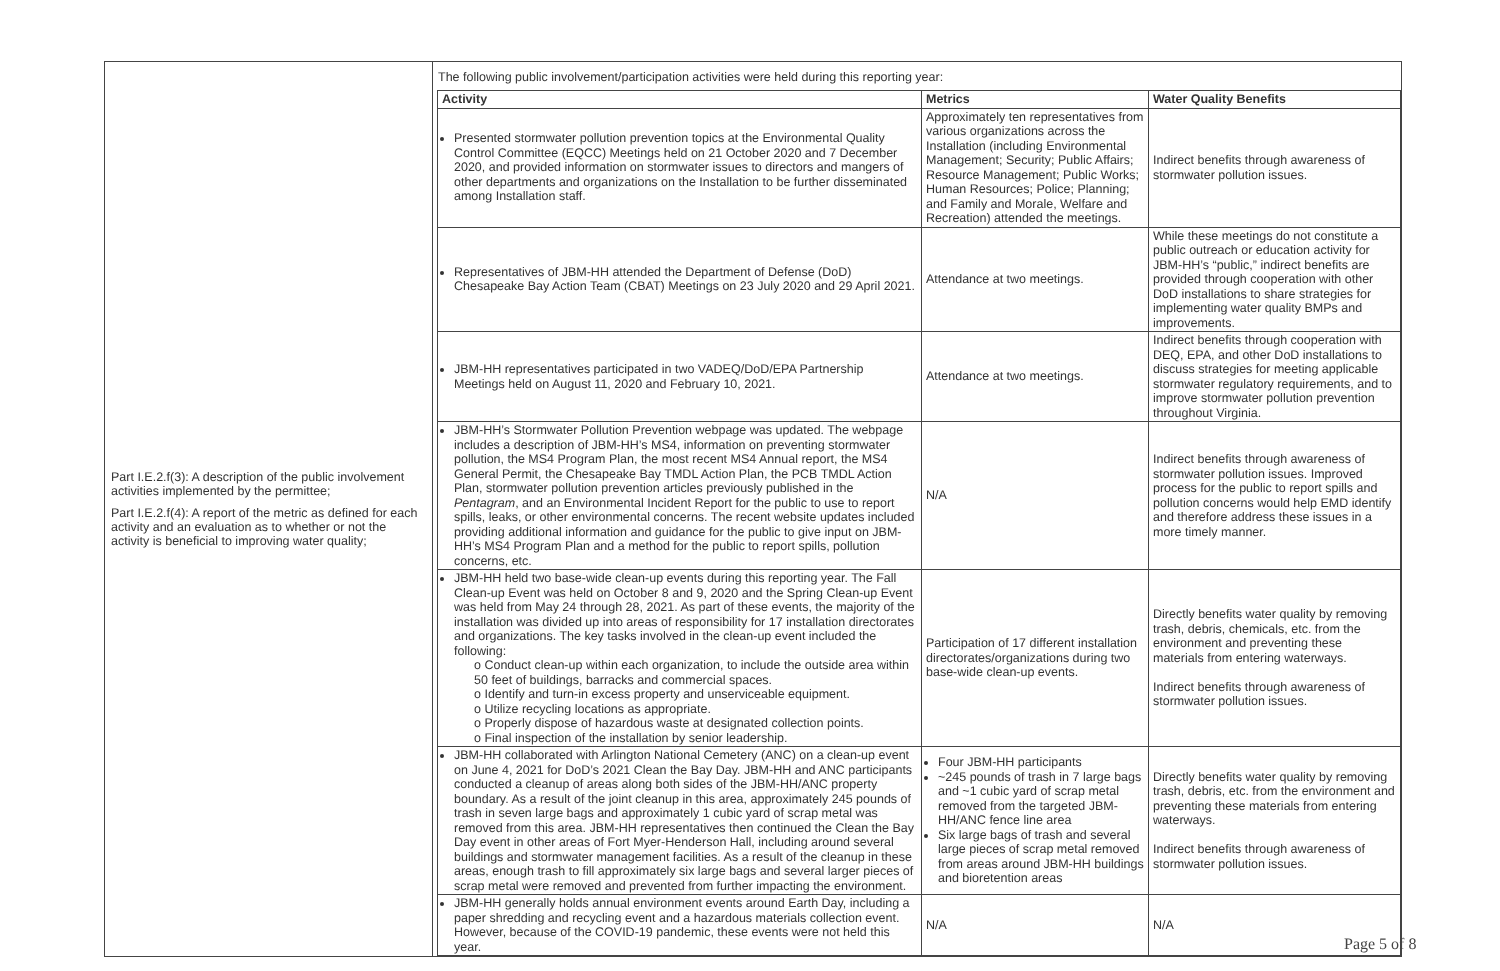| Part I.E.2.f(3): A description of the public involvement activities implemented by the permittee; Part I.E.2.f(4): A report of the metric as defined for each activity and an evaluation as to whether or not the activity is beneficial to improving water quality; | The following public involvement/participation activities were held during this reporting year: / Activity / Metrics / Water Quality Benefits / / --- / --- / --- / / Presented stormwater pollution prevention topics at the Environmental Quality Control Committee (EQCC) Meetings held on 21 October 2020 and 7 December 2020, and provided information on stormwater issues to directors and mangers of other departments and organizations on the Installation to be further disseminated among Installation staff. / Approximately ten representatives from various organizations across the Installation (including Environmental Management; Security; Public Affairs; Resource Management; Public Works; Human Resources; Police; Planning; and Family and Morale, Welfare and Recreation) attended the meetings. / Indirect benefits through awareness of stormwater pollution issues. / / Representatives of JBM-HH attended the Department of Defense (DoD) Chesapeake Bay Action Team (CBAT) Meetings on 23 July 2020 and 29 April 2021. / Attendance at two meetings. / While these meetings do not constitute a public outreach or education activity for JBM-HH’s “public,” indirect benefits are provided through cooperation with other DoD installations to share strategies for implementing water quality BMPs and improvements. / / JBM-HH representatives participated in two VADEQ/DoD/EPA Partnership Meetings held on August 11, 2020 and February 10, 2021. / Attendance at two meetings. / Indirect benefits through cooperation with DEQ, EPA, and other DoD installations to discuss strategies for meeting applicable stormwater regulatory requirements, and to improve stormwater pollution prevention throughout Virginia. / / JBM-HH’s Stormwater Pollution Prevention webpage was updated. The webpage includes a description of JBM-HH’s MS4, information on preventing stormwater pollution, the MS4 Program Plan, the most recent MS4 Annual report, the MS4 General Permit, the Chesapeake Bay TMDL Action Plan, the PCB TMDL Action Plan, stormwater pollution prevention articles previously published in the Pentagram , and an Environmental Incident Report for the public to use to report spills, leaks, or other environmental concerns. The recent website updates included providing additional information and guidance for the public to give input on JBM-HH’s MS4 Program Plan and a method for the public to report spills, pollution concerns, etc. / N/A / Indirect benefits through awareness of stormwater pollution issues. Improved process for the public to report spills and pollution concerns would help EMD identify and therefore address these issues in a more timely manner. / / JBM-HH held two base-wide clean-up events during this reporting year. The Fall Clean-up Event was held on October 8 and 9, 2020 and the Spring Clean-up Event was held from May 24 through 28, 2021. As part of these events, the majority of the installation was divided up into areas of responsibility for 17 installation directorates and organizations. The key tasks involved in the clean-up event included the following: o Conduct clean-up within each organization, to include the outside area within 50 feet of buildings, barracks and commercial spaces. o Identify and turn-in excess property and unserviceable equipment. o Utilize recycling locations as appropriate. o Properly dispose of hazardous waste at designated collection points. o Final inspection of the installation by senior leadership. / Participation of 17 different installation directorates/organizations during two base-wide clean-up events. / Directly benefits water quality by removing trash, debris, chemicals, etc. from the environment and preventing these materials from entering waterways. Indirect benefits through awareness of stormwater pollution issues. / / JBM-HH collaborated with Arlington National Cemetery (ANC) on a clean-up event on June 4, 2021 for DoD’s 2021 Clean the Bay Day. JBM-HH and ANC participants conducted a cleanup of areas along both sides of the JBM-HH/ANC property boundary. As a result of the joint cleanup in this area, approximately 245 pounds of trash in seven large bags and approximately 1 cubic yard of scrap metal was removed from this area. JBM-HH representatives then continued the Clean the Bay Day event in other areas of Fort Myer-Henderson Hall, including around several buildings and stormwater management facilities. As a result of the cleanup in these areas, enough trash to fill approximately six large bags and several larger pieces of scrap metal were removed and prevented from further impacting the environment. / Four JBM-HH participants ~245 pounds of trash in 7 large bags and ~1 cubic yard of scrap metal removed from the targeted JBM-HH/ANC fence line area Six large bags of trash and several large pieces of scrap metal removed from areas around JBM-HH buildings and bioretention areas / Directly benefits water quality by removing trash, debris, etc. from the environment and preventing these materials from entering waterways. Indirect benefits through awareness of stormwater pollution issues. / / JBM-HH generally holds annual environment events around Earth Day, including a paper shredding and recycling event and a hazardous materials collection event. However, because of the COVID-19 pandemic, these events were not held this year. / N/A / N/A / |
Page 5 of 8